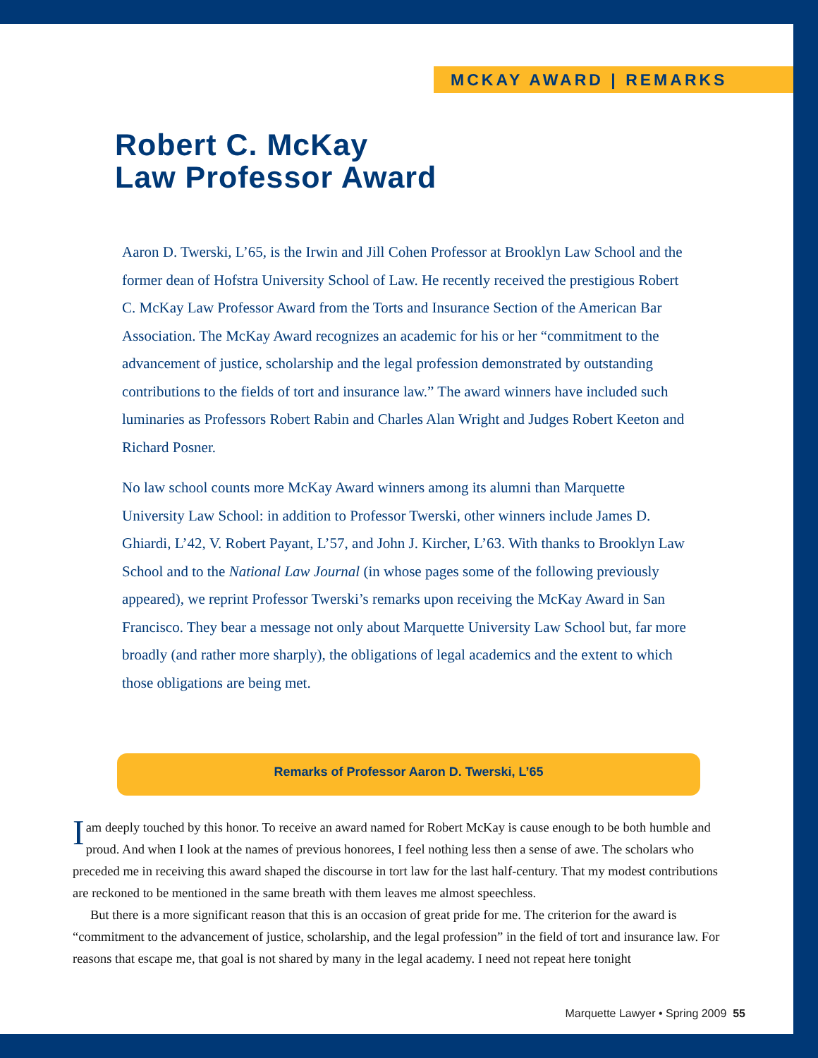MCKAY AWARD | REMARKS
Robert C. McKay
Law Professor Award
Aaron D. Twerski, L’65, is the Irwin and Jill Cohen Professor at Brooklyn Law School and the former dean of Hofstra University School of Law. He recently received the prestigious Robert C. McKay Law Professor Award from the Torts and Insurance Section of the American Bar Association. The McKay Award recognizes an academic for his or her “commitment to the advancement of justice, scholarship and the legal profession demonstrated by outstanding contributions to the fields of tort and insurance law.” The award winners have included such luminaries as Professors Robert Rabin and Charles Alan Wright and Judges Robert Keeton and Richard Posner.
No law school counts more McKay Award winners among its alumni than Marquette University Law School: in addition to Professor Twerski, other winners include James D. Ghiardi, L’42, V. Robert Payant, L’57, and John J. Kircher, L’63. With thanks to Brooklyn Law School and to the National Law Journal (in whose pages some of the following previously appeared), we reprint Professor Twerski’s remarks upon receiving the McKay Award in San Francisco. They bear a message not only about Marquette University Law School but, far more broadly (and rather more sharply), the obligations of legal academics and the extent to which those obligations are being met.
Remarks of Professor Aaron D. Twerski, L’65
Iam deeply touched by this honor. To receive an award named for Robert McKay is cause enough to be both humble and proud. And when I look at the names of previous honorees, I feel nothing less then a sense of awe. The scholars who preceded me in receiving this award shaped the discourse in tort law for the last half-century. That my modest contributions are reckoned to be mentioned in the same breath with them leaves me almost speechless.
But there is a more significant reason that this is an occasion of great pride for me. The criterion for the award is “commitment to the advancement of justice, scholarship, and the legal profession” in the field of tort and insurance law. For reasons that escape me, that goal is not shared by many in the legal academy. I need not repeat here tonight
Marquette Lawyer • Spring 2009 55